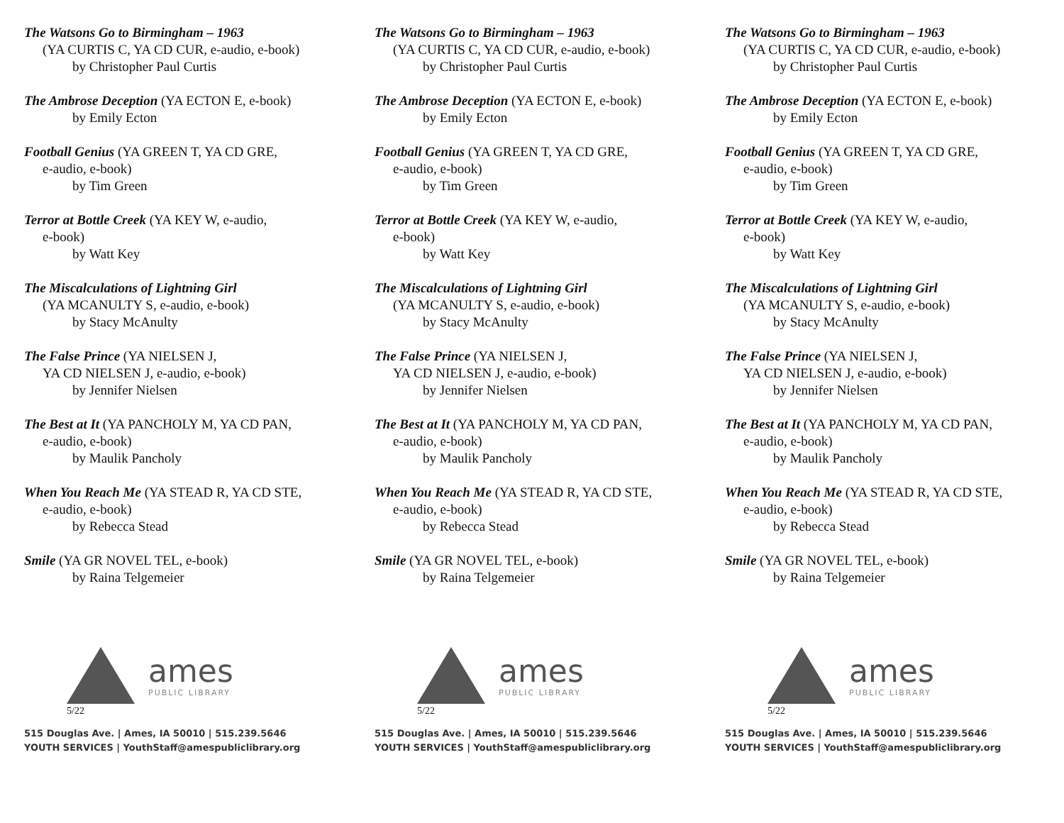The Watsons Go to Birmingham – 1963
(YA CURTIS C, YA CD CUR, e-audio, e-book)
by Christopher Paul Curtis
The Ambrose Deception (YA ECTON E, e-book)
by Emily Ecton
Football Genius (YA GREEN T, YA CD GRE,
e-audio, e-book)
by Tim Green
Terror at Bottle Creek (YA KEY W, e-audio,
e-book)
by Watt Key
The Miscalculations of Lightning Girl
(YA MCANULTY S, e-audio, e-book)
by Stacy McAnulty
The False Prince (YA NIELSEN J,
YA CD NIELSEN J, e-audio, e-book)
by Jennifer Nielsen
The Best at It (YA PANCHOLY M, YA CD PAN,
e-audio, e-book)
by Maulik Pancholy
When You Reach Me (YA STEAD R, YA CD STE,
e-audio, e-book)
by Rebecca Stead
Smile (YA GR NOVEL TEL, e-book)
by Raina Telgemeier
ames
PUBLIC LIBRARY
5/22
515 Douglas Ave. | Ames, IA 50010 | 515.239.5646
YOUTH SERVICES | YouthStaff@amespubliclibrary.org
The Watsons Go to Birmingham – 1963
(YA CURTIS C, YA CD CUR, e-audio, e-book)
by Christopher Paul Curtis
The Ambrose Deception (YA ECTON E, e-book)
by Emily Ecton
Football Genius (YA GREEN T, YA CD GRE,
e-audio, e-book)
by Tim Green
Terror at Bottle Creek (YA KEY W, e-audio,
e-book)
by Watt Key
The Miscalculations of Lightning Girl
(YA MCANULTY S, e-audio, e-book)
by Stacy McAnulty
The False Prince (YA NIELSEN J,
YA CD NIELSEN J, e-audio, e-book)
by Jennifer Nielsen
The Best at It (YA PANCHOLY M, YA CD PAN,
e-audio, e-book)
by Maulik Pancholy
When You Reach Me (YA STEAD R, YA CD STE,
e-audio, e-book)
by Rebecca Stead
Smile (YA GR NOVEL TEL, e-book)
by Raina Telgemeier
ames
PUBLIC LIBRARY
5/22
515 Douglas Ave. | Ames, IA 50010 | 515.239.5646
YOUTH SERVICES | YouthStaff@amespubliclibrary.org
The Watsons Go to Birmingham – 1963
(YA CURTIS C, YA CD CUR, e-audio, e-book)
by Christopher Paul Curtis
The Ambrose Deception (YA ECTON E, e-book)
by Emily Ecton
Football Genius (YA GREEN T, YA CD GRE,
e-audio, e-book)
by Tim Green
Terror at Bottle Creek (YA KEY W, e-audio,
e-book)
by Watt Key
The Miscalculations of Lightning Girl
(YA MCANULTY S, e-audio, e-book)
by Stacy McAnulty
The False Prince (YA NIELSEN J,
YA CD NIELSEN J, e-audio, e-book)
by Jennifer Nielsen
The Best at It (YA PANCHOLY M, YA CD PAN,
e-audio, e-book)
by Maulik Pancholy
When You Reach Me (YA STEAD R, YA CD STE,
e-audio, e-book)
by Rebecca Stead
Smile (YA GR NOVEL TEL, e-book)
by Raina Telgemeier
ames
PUBLIC LIBRARY
5/22
515 Douglas Ave. | Ames, IA 50010 | 515.239.5646
YOUTH SERVICES | YouthStaff@amespubliclibrary.org